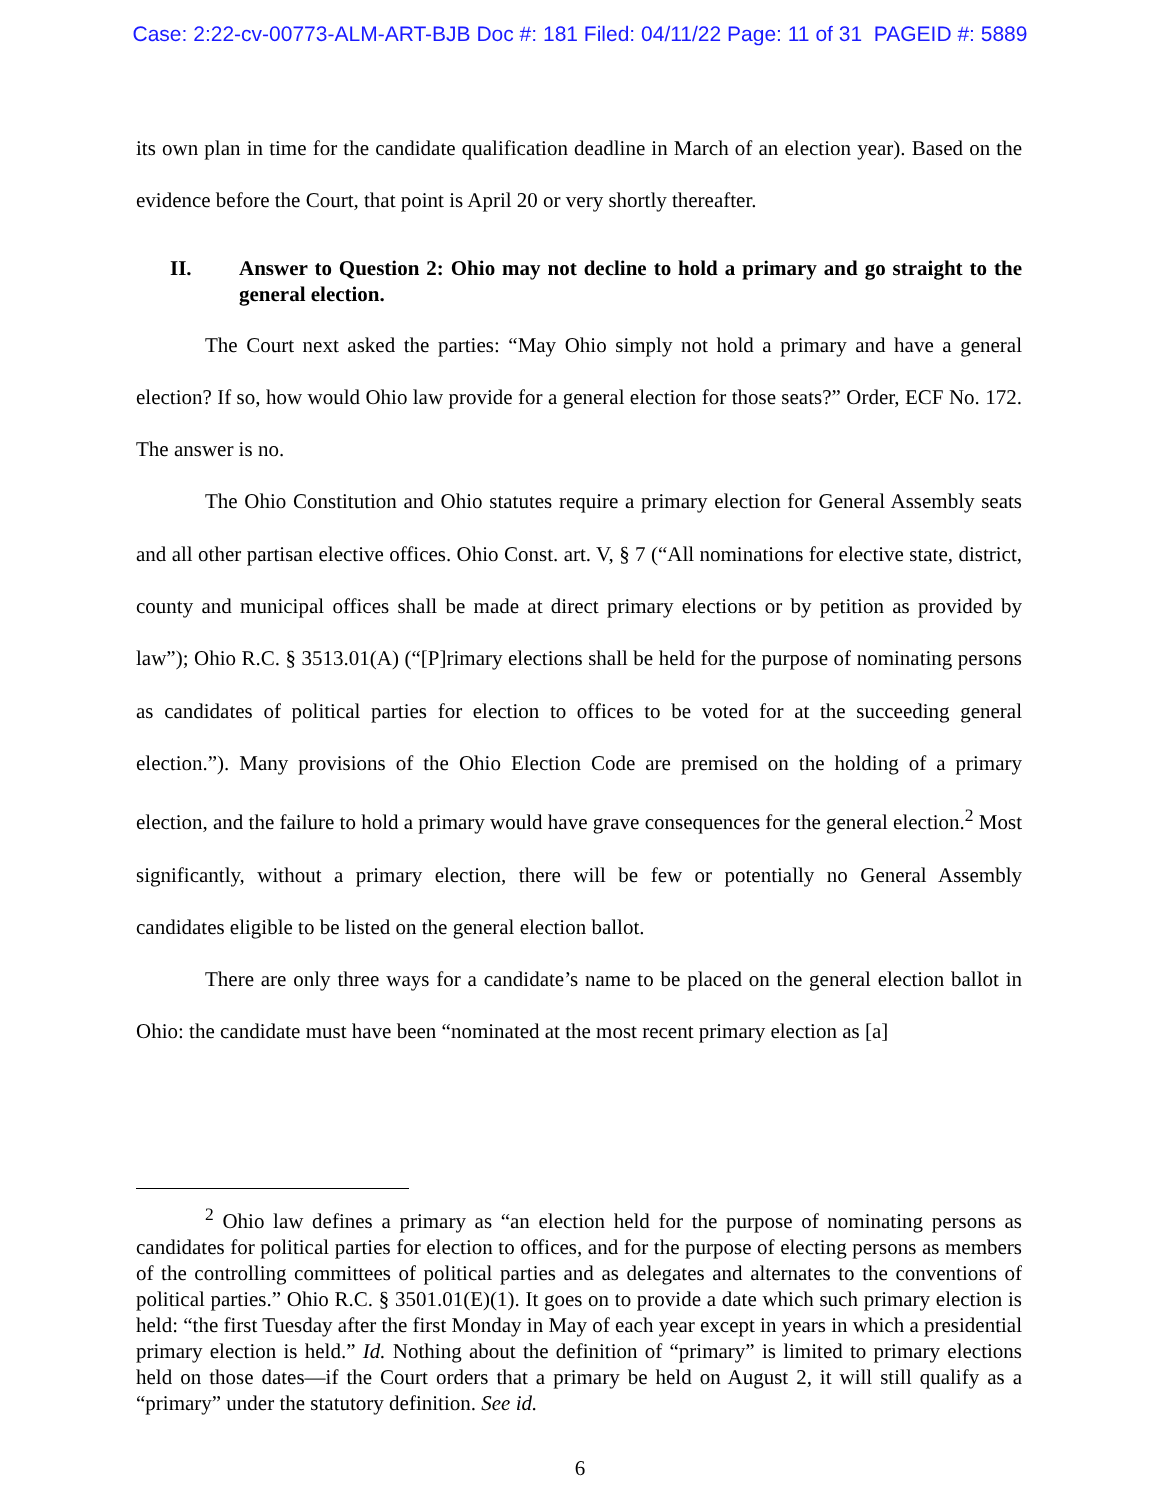Case: 2:22-cv-00773-ALM-ART-BJB Doc #: 181 Filed: 04/11/22 Page: 11 of 31 PAGEID #: 5889
its own plan in time for the candidate qualification deadline in March of an election year). Based on the evidence before the Court, that point is April 20 or very shortly thereafter.
II. Answer to Question 2: Ohio may not decline to hold a primary and go straight to the general election.
The Court next asked the parties: “May Ohio simply not hold a primary and have a general election? If so, how would Ohio law provide for a general election for those seats?” Order, ECF No. 172. The answer is no.
The Ohio Constitution and Ohio statutes require a primary election for General Assembly seats and all other partisan elective offices. Ohio Const. art. V, § 7 (“All nominations for elective state, district, county and municipal offices shall be made at direct primary elections or by petition as provided by law”); Ohio R.C. § 3513.01(A) (“[P]rimary elections shall be held for the purpose of nominating persons as candidates of political parties for election to offices to be voted for at the succeeding general election.”). Many provisions of the Ohio Election Code are premised on the holding of a primary election, and the failure to hold a primary would have grave consequences for the general election.<sup>2</sup> Most significantly, without a primary election, there will be few or potentially no General Assembly candidates eligible to be listed on the general election ballot.
There are only three ways for a candidate’s name to be placed on the general election ballot in Ohio: the candidate must have been “nominated at the most recent primary election as [a]
<sup>2</sup> Ohio law defines a primary as “an election held for the purpose of nominating persons as candidates for political parties for election to offices, and for the purpose of electing persons as members of the controlling committees of political parties and as delegates and alternates to the conventions of political parties.” Ohio R.C. § 3501.01(E)(1). It goes on to provide a date which such primary election is held: “the first Tuesday after the first Monday in May of each year except in years in which a presidential primary election is held.” Id. Nothing about the definition of “primary” is limited to primary elections held on those dates—if the Court orders that a primary be held on August 2, it will still qualify as a “primary” under the statutory definition. See id.
6